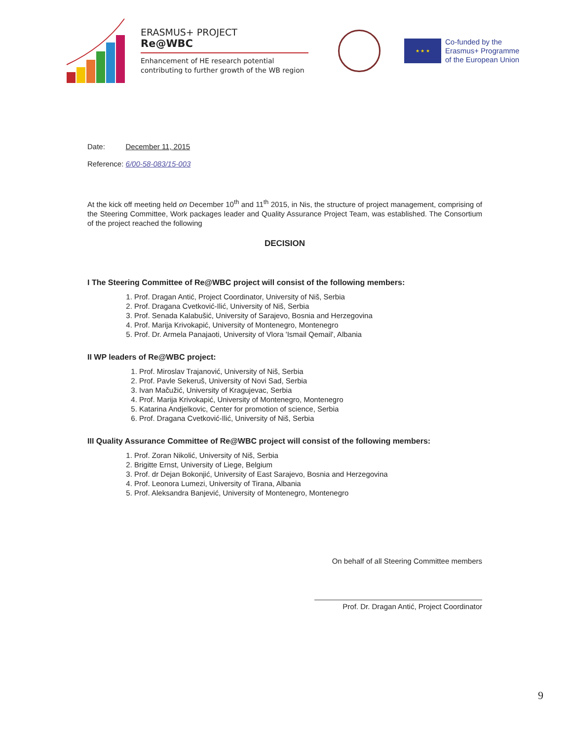ERASMUS+ PROJECT
Re@WBC
Enhancement of HE research potential
contributing to further growth of the WB region
★ ★ ★
Co-funded by the
Erasmus+ Programme
of the European Union
Date: December 11, 2015
Reference: 6/00-58-083/15-003
At the kick off meeting held on December 10<sup>th</sup> and 11<sup>th</sup> 2015, in Nis, the structure of project management, comprising of the Steering Committee, Work packages leader and Quality Assurance Project Team, was established. The Consortium of the project reached the following
DECISION
I The Steering Committee of Re@WBC project will consist of the following members:
1. Prof. Dragan Antić, Project Coordinator, University of Niš, Serbia
2. Prof. Dragana Cvetković-Ilić, University of Niš, Serbia
3. Prof. Senada Kalabušić, University of Sarajevo, Bosnia and Herzegovina
4. Prof. Marija Krivokapić, University of Montenegro, Montenegro
5. Prof. Dr. Armela Panajaoti, University of Vlora 'Ismail Qemail', Albania
II WP leaders of Re@WBC project:
1. Prof. Miroslav Trajanović, University of Niš, Serbia
2. Prof. Pavle Sekeruš, University of Novi Sad, Serbia
3. Ivan Mačužić, University of Kragujevac, Serbia
4. Prof. Marija Krivokapić, University of Montenegro, Montenegro
5. Katarina Andjelkovic, Center for promotion of science, Serbia
6. Prof. Dragana Cvetković-Ilić, University of Niš, Serbia
III Quality Assurance Committee of Re@WBC project will consist of the following members:
1. Prof. Zoran Nikolić, University of Niš, Serbia
2. Brigitte Ernst, University of Liege, Belgium
3. Prof. dr Dejan Bokonjić, University of East Sarajevo, Bosnia and Herzegovina
4. Prof. Leonora Lumezi, University of Tirana, Albania
5. Prof. Aleksandra Banjević, University of Montenegro, Montenegro
On behalf of all Steering Committee members
Prof. Dr. Dragan Antić, Project Coordinator
9